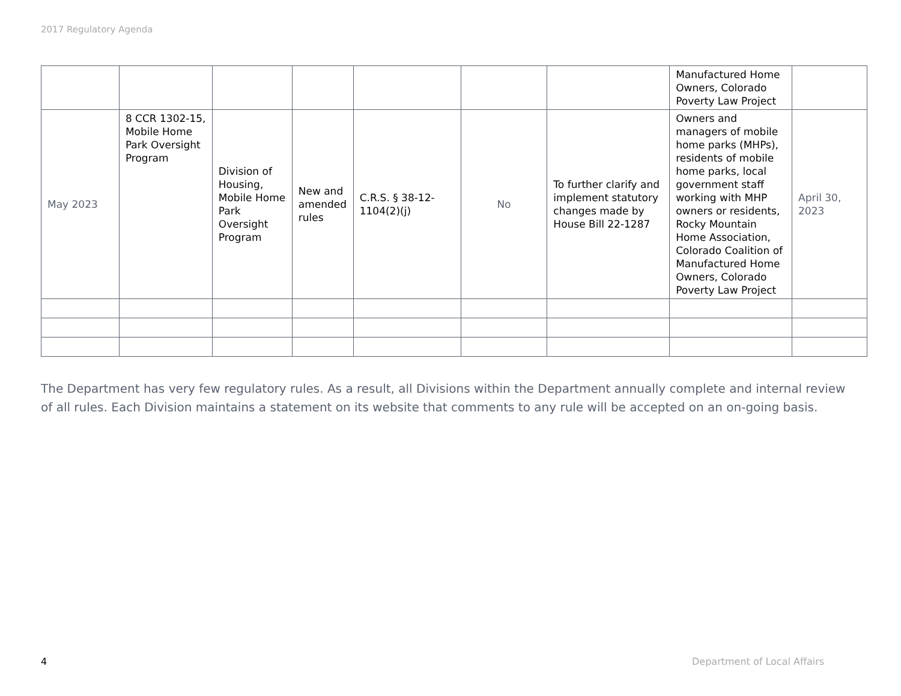2017 Regulatory Agenda
| | | | | | | | Manufactured Home Owners, Colorado Poverty Law Project | |
| May 2023 | 8 CCR 1302-15, Mobile Home Park Oversight Program | Division of Housing, Mobile Home Park Oversight Program | New and amended rules | C.R.S. § 38-12-1104(2)(j) | No | To further clarify and implement statutory changes made by House Bill 22-1287 | Owners and managers of mobile home parks (MHPs), residents of mobile home parks, local government staff working with MHP owners or residents, Rocky Mountain Home Association, Colorado Coalition of Manufactured Home Owners, Colorado Poverty Law Project | April 30, 2023 |
The Department has very few regulatory rules. As a result, all Divisions within the Department annually complete and internal review of all rules. Each Division maintains a statement on its website that comments to any rule will be accepted on an on-going basis.
4 Department of Local Affairs